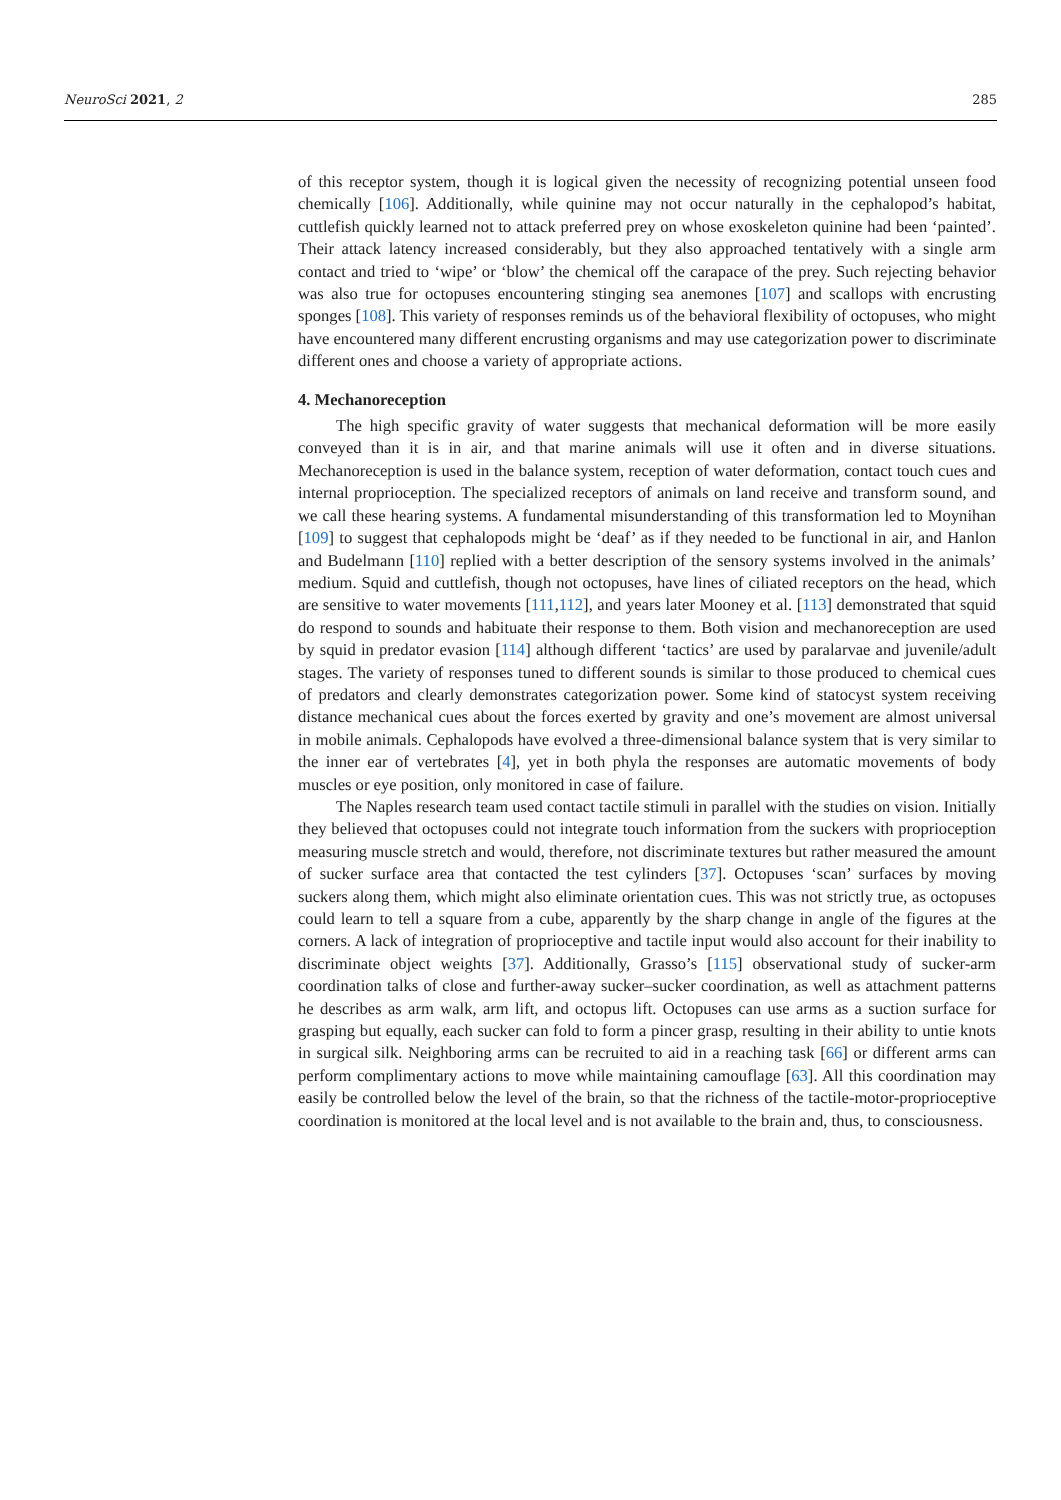NeuroSci 2021, 2 285
of this receptor system, though it is logical given the necessity of recognizing potential unseen food chemically [106]. Additionally, while quinine may not occur naturally in the cephalopod’s habitat, cuttlefish quickly learned not to attack preferred prey on whose exoskeleton quinine had been ‘painted’. Their attack latency increased considerably, but they also approached tentatively with a single arm contact and tried to ‘wipe’ or ‘blow’ the chemical off the carapace of the prey. Such rejecting behavior was also true for octopuses encountering stinging sea anemones [107] and scallops with encrusting sponges [108]. This variety of responses reminds us of the behavioral flexibility of octopuses, who might have encountered many different encrusting organisms and may use categorization power to discriminate different ones and choose a variety of appropriate actions.
4. Mechanoreception
The high specific gravity of water suggests that mechanical deformation will be more easily conveyed than it is in air, and that marine animals will use it often and in diverse situations. Mechanoreception is used in the balance system, reception of water deformation, contact touch cues and internal proprioception. The specialized receptors of animals on land receive and transform sound, and we call these hearing systems. A fundamental misunderstanding of this transformation led to Moynihan [109] to suggest that cephalopods might be ‘deaf’ as if they needed to be functional in air, and Hanlon and Budelmann [110] replied with a better description of the sensory systems involved in the animals’ medium. Squid and cuttlefish, though not octopuses, have lines of ciliated receptors on the head, which are sensitive to water movements [111,112], and years later Mooney et al. [113] demonstrated that squid do respond to sounds and habituate their response to them. Both vision and mechanoreception are used by squid in predator evasion [114] although different ‘tactics’ are used by paralarvae and juvenile/adult stages. The variety of responses tuned to different sounds is similar to those produced to chemical cues of predators and clearly demonstrates categorization power. Some kind of statocyst system receiving distance mechanical cues about the forces exerted by gravity and one’s movement are almost universal in mobile animals. Cephalopods have evolved a three-dimensional balance system that is very similar to the inner ear of vertebrates [4], yet in both phyla the responses are automatic movements of body muscles or eye position, only monitored in case of failure.
The Naples research team used contact tactile stimuli in parallel with the studies on vision. Initially they believed that octopuses could not integrate touch information from the suckers with proprioception measuring muscle stretch and would, therefore, not discriminate textures but rather measured the amount of sucker surface area that contacted the test cylinders [37]. Octopuses ‘scan’ surfaces by moving suckers along them, which might also eliminate orientation cues. This was not strictly true, as octopuses could learn to tell a square from a cube, apparently by the sharp change in angle of the figures at the corners. A lack of integration of proprioceptive and tactile input would also account for their inability to discriminate object weights [37]. Additionally, Grasso’s [115] observational study of sucker-arm coordination talks of close and further-away sucker–sucker coordination, as well as attachment patterns he describes as arm walk, arm lift, and octopus lift. Octopuses can use arms as a suction surface for grasping but equally, each sucker can fold to form a pincer grasp, resulting in their ability to untie knots in surgical silk. Neighboring arms can be recruited to aid in a reaching task [66] or different arms can perform complimentary actions to move while maintaining camouflage [63]. All this coordination may easily be controlled below the level of the brain, so that the richness of the tactile-motor-proprioceptive coordination is monitored at the local level and is not available to the brain and, thus, to consciousness.